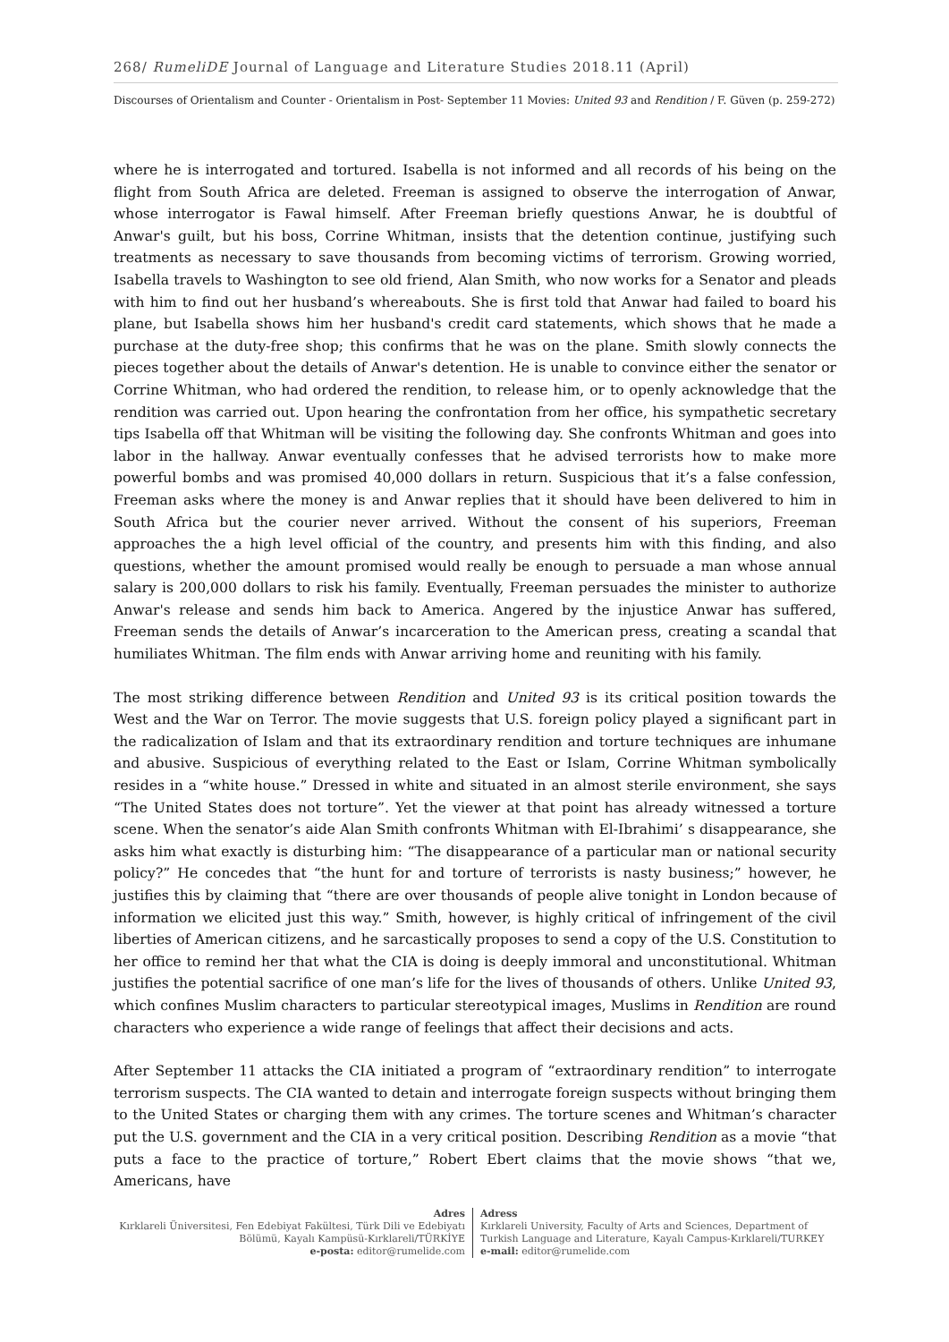268/ RumeliDE Journal of Language and Literature Studies 2018.11 (April)
Discourses of Orientalism and Counter - Orientalism in Post- September 11 Movies: United 93 and Rendition / F. Güven (p. 259-272)
where he is interrogated and tortured. Isabella is not informed and all records of his being on the flight from South Africa are deleted. Freeman is assigned to observe the interrogation of Anwar, whose interrogator is Fawal himself. After Freeman briefly questions Anwar, he is doubtful of Anwar's guilt, but his boss, Corrine Whitman, insists that the detention continue, justifying such treatments as necessary to save thousands from becoming victims of terrorism. Growing worried, Isabella travels to Washington to see old friend, Alan Smith, who now works for a Senator and pleads with him to find out her husband’s whereabouts. She is first told that Anwar had failed to board his plane, but Isabella shows him her husband's credit card statements, which shows that he made a purchase at the duty-free shop; this confirms that he was on the plane. Smith slowly connects the pieces together about the details of Anwar's detention. He is unable to convince either the senator or Corrine Whitman, who had ordered the rendition, to release him, or to openly acknowledge that the rendition was carried out. Upon hearing the confrontation from her office, his sympathetic secretary tips Isabella off that Whitman will be visiting the following day. She confronts Whitman and goes into labor in the hallway. Anwar eventually confesses that he advised terrorists how to make more powerful bombs and was promised 40,000 dollars in return. Suspicious that it’s a false confession, Freeman asks where the money is and Anwar replies that it should have been delivered to him in South Africa but the courier never arrived. Without the consent of his superiors, Freeman approaches the a high level official of the country, and presents him with this finding, and also questions, whether the amount promised would really be enough to persuade a man whose annual salary is 200,000 dollars to risk his family. Eventually, Freeman persuades the minister to authorize Anwar's release and sends him back to America. Angered by the injustice Anwar has suffered, Freeman sends the details of Anwar’s incarceration to the American press, creating a scandal that humiliates Whitman. The film ends with Anwar arriving home and reuniting with his family.
The most striking difference between Rendition and United 93 is its critical position towards the West and the War on Terror. The movie suggests that U.S. foreign policy played a significant part in the radicalization of Islam and that its extraordinary rendition and torture techniques are inhumane and abusive. Suspicious of everything related to the East or Islam, Corrine Whitman symbolically resides in a “white house.” Dressed in white and situated in an almost sterile environment, she says “The United States does not torture”. Yet the viewer at that point has already witnessed a torture scene. When the senator’s aide Alan Smith confronts Whitman with El-Ibrahimi’ s disappearance, she asks him what exactly is disturbing him: “The disappearance of a particular man or national security policy?” He concedes that “the hunt for and torture of terrorists is nasty business;” however, he justifies this by claiming that “there are over thousands of people alive tonight in London because of information we elicited just this way.” Smith, however, is highly critical of infringement of the civil liberties of American citizens, and he sarcastically proposes to send a copy of the U.S. Constitution to her office to remind her that what the CIA is doing is deeply immoral and unconstitutional. Whitman justifies the potential sacrifice of one man’s life for the lives of thousands of others. Unlike United 93, which confines Muslim characters to particular stereotypical images, Muslims in Rendition are round characters who experience a wide range of feelings that affect their decisions and acts.
After September 11 attacks the CIA initiated a program of “extraordinary rendition” to interrogate terrorism suspects. The CIA wanted to detain and interrogate foreign suspects without bringing them to the United States or charging them with any crimes. The torture scenes and Whitman’s character put the U.S. government and the CIA in a very critical position. Describing Rendition as a movie “that puts a face to the practice of torture,” Robert Ebert claims that the movie shows “that we, Americans, have
Adres
Kırklareli Üniversitesi, Fen Edebiyat Fakültesi, Türk Dili ve Edebiyatı Bölümü, Kayalı Kampüsü-Kırklareli/TÜRKİYE
e-posta: editor@rumelide.com
Adress
Kırklareli University, Faculty of Arts and Sciences, Department of
Turkish Language and Literature, Kayalı Campus-Kırklareli/TURKEY
e-mail: editor@rumelide.com